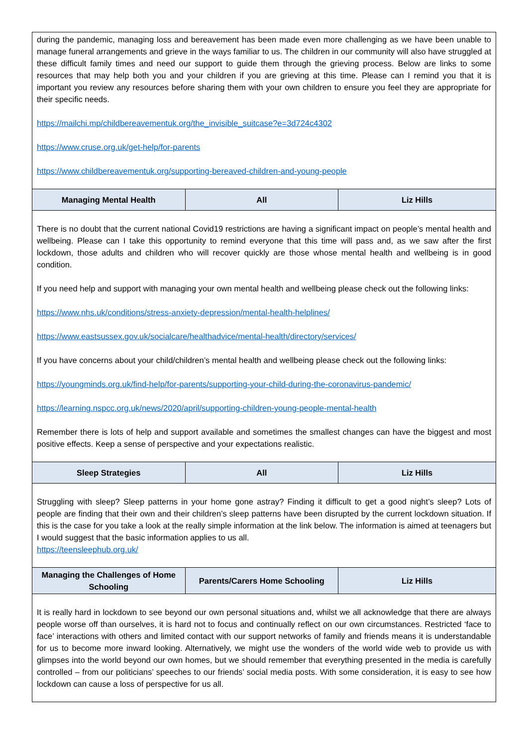| during the pandemic, managing loss and bereavement has been made even more challenging as we have been unable to manage funeral arrangements and grieve in the ways familiar to us. The children in our community will also have struggled at these difficult family times and need our support to guide them through the grieving process. Below are links to some resources that may help both you and your children if you are grieving at this time. Please can I remind you that it is important you review any resources before sharing them with your own children to ensure you feel they are appropriate for their specific needs. https://mailchi.mp/childbereavementuk.org/the_invisible_suitcase?e=3d724c4302 https://www.cruse.org.uk/get-help/for-parents https://www.childbereavementuk.org/supporting-bereaved-children-and-young-people | | |
| Managing Mental Health | All | Liz Hills |
| There is no doubt that the current national Covid19 restrictions are having a significant impact on people’s mental health and wellbeing. Please can I take this opportunity to remind everyone that this time will pass and, as we saw after the first lockdown, those adults and children who will recover quickly are those whose mental health and wellbeing is in good condition. If you need help and support with managing your own mental health and wellbeing please check out the following links: https://www.nhs.uk/conditions/stress-anxiety-depression/mental-health-helplines/ https://www.eastsussex.gov.uk/socialcare/healthadvice/mental-health/directory/services/ If you have concerns about your child/children’s mental health and wellbeing please check out the following links: https://youngminds.org.uk/find-help/for-parents/supporting-your-child-during-the-coronavirus-pandemic/ https://learning.nspcc.org.uk/news/2020/april/supporting-children-young-people-mental-health Remember there is lots of help and support available and sometimes the smallest changes can have the biggest and most positive effects. Keep a sense of perspective and your expectations realistic. | | |
| Sleep Strategies | All | Liz Hills |
| Struggling with sleep? Sleep patterns in your home gone astray? Finding it difficult to get a good night’s sleep? Lots of people are finding that their own and their children’s sleep patterns have been disrupted by the current lockdown situation. If this is the case for you take a look at the really simple information at the link below. The information is aimed at teenagers but I would suggest that the basic information applies to us all. https://teensleephub.org.uk/ | | |
| Managing the Challenges of Home Schooling | Parents/Carers Home Schooling | Liz Hills |
| It is really hard in lockdown to see beyond our own personal situations and, whilst we all acknowledge that there are always people worse off than ourselves, it is hard not to focus and continually reflect on our own circumstances. Restricted ‘face to face’ interactions with others and limited contact with our support networks of family and friends means it is understandable for us to become more inward looking. Alternatively, we might use the wonders of the world wide web to provide us with glimpses into the world beyond our own homes, but we should remember that everything presented in the media is carefully controlled – from our politicians’ speeches to our friends’ social media posts. With some consideration, it is easy to see how lockdown can cause a loss of perspective for us all. | | |